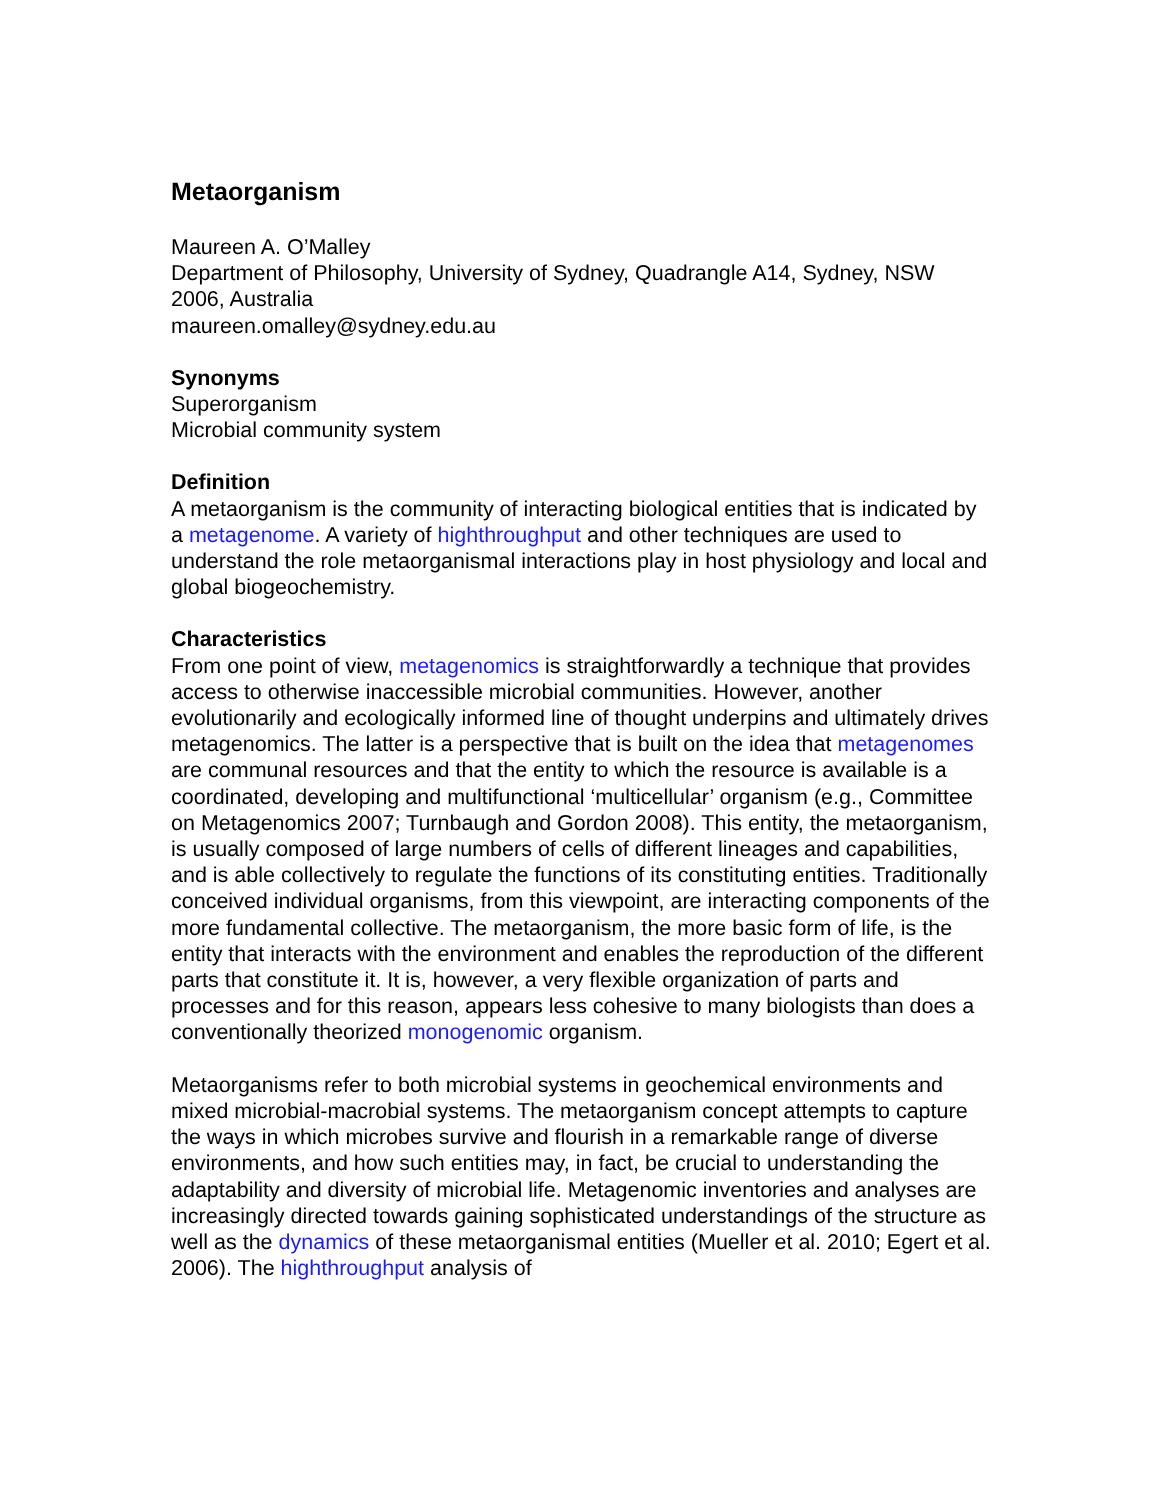Metaorganism
Maureen A. O’Malley
Department of Philosophy, University of Sydney, Quadrangle A14, Sydney, NSW 2006, Australia
maureen.omalley@sydney.edu.au
Synonyms
Superorganism
Microbial community system
Definition
A metaorganism is the community of interacting biological entities that is indicated by a metagenome. A variety of highthroughput and other techniques are used to understand the role metaorganismal interactions play in host physiology and local and global biogeochemistry.
Characteristics
From one point of view, metagenomics is straightforwardly a technique that provides access to otherwise inaccessible microbial communities. However, another evolutionarily and ecologically informed line of thought underpins and ultimately drives metagenomics. The latter is a perspective that is built on the idea that metagenomes are communal resources and that the entity to which the resource is available is a coordinated, developing and multifunctional ‘multicellular’ organism (e.g., Committee on Metagenomics 2007; Turnbaugh and Gordon 2008). This entity, the metaorganism, is usually composed of large numbers of cells of different lineages and capabilities, and is able collectively to regulate the functions of its constituting entities. Traditionally conceived individual organisms, from this viewpoint, are interacting components of the more fundamental collective. The metaorganism, the more basic form of life, is the entity that interacts with the environment and enables the reproduction of the different parts that constitute it. It is, however, a very flexible organization of parts and processes and for this reason, appears less cohesive to many biologists than does a conventionally theorized monogenomic organism.
Metaorganisms refer to both microbial systems in geochemical environments and mixed microbial-macrobial systems. The metaorganism concept attempts to capture the ways in which microbes survive and flourish in a remarkable range of diverse environments, and how such entities may, in fact, be crucial to understanding the adaptability and diversity of microbial life. Metagenomic inventories and analyses are increasingly directed towards gaining sophisticated understandings of the structure as well as the dynamics of these metaorganismal entities (Mueller et al. 2010; Egert et al. 2006). The highthroughput analysis of